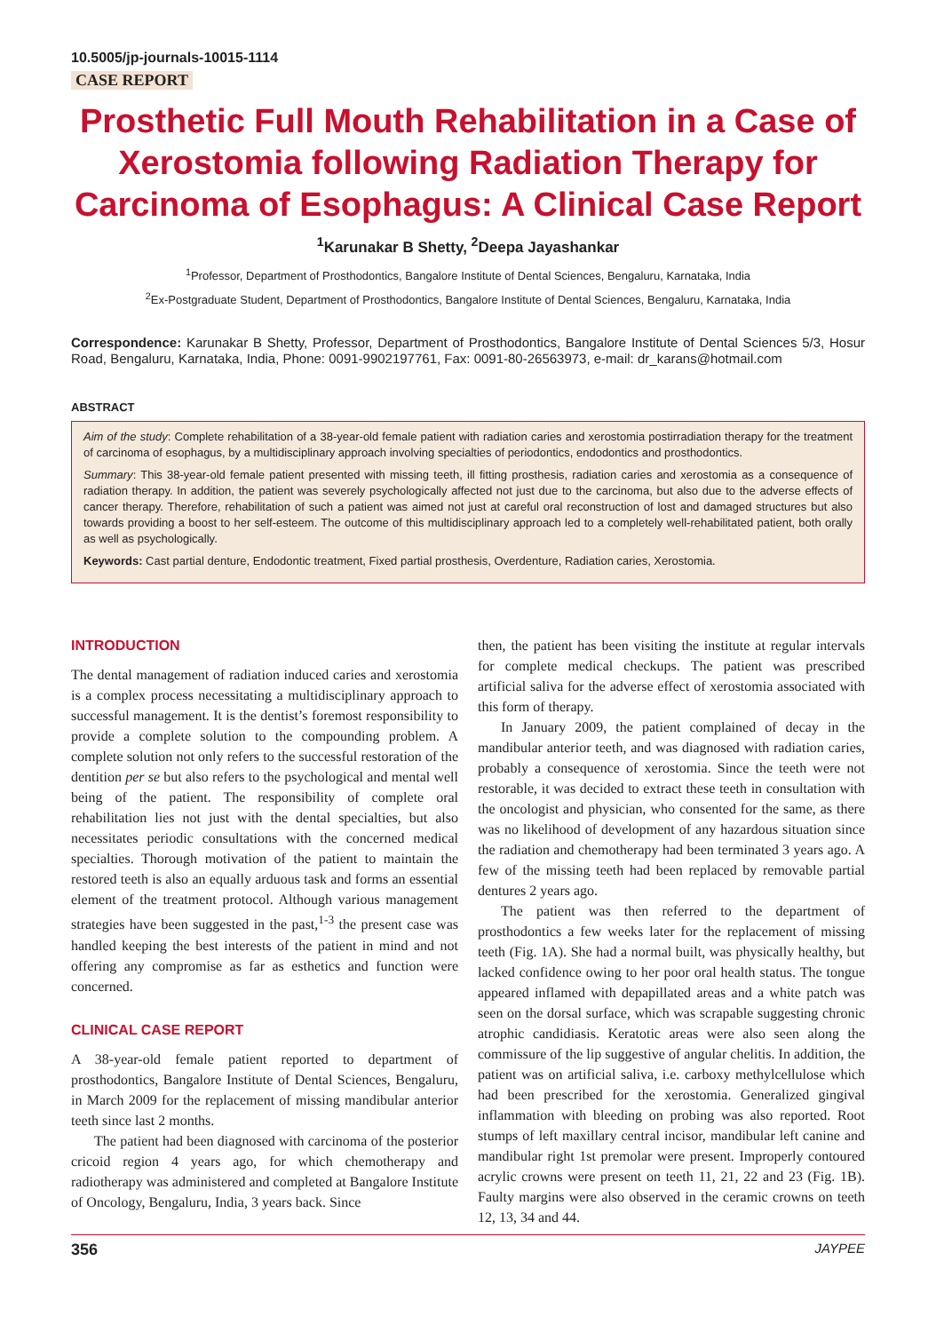10.5005/jp-journals-10015-1114
CASE REPORT
Prosthetic Full Mouth Rehabilitation in a Case of Xerostomia following Radiation Therapy for Carcinoma of Esophagus: A Clinical Case Report
<sup>1</sup> Karunakar B Shetty, <sup>2</sup>Deepa Jayashankar
<sup>1</sup> Professor, Department of Prosthodontics, Bangalore Institute of Dental Sciences, Bengaluru, Karnataka, India
<sup>2</sup> Ex-Postgraduate Student, Department of Prosthodontics, Bangalore Institute of Dental Sciences, Bengaluru, Karnataka, India
Correspondence: Karunakar B Shetty, Professor, Department of Prosthodontics, Bangalore Institute of Dental Sciences 5/3, Hosur Road, Bengaluru, Karnataka, India, Phone: 0091-9902197761, Fax: 0091-80-26563973, e-mail: dr_karans@hotmail.com
ABSTRACT
Aim of the study: Complete rehabilitation of a 38-year-old female patient with radiation caries and xerostomia postirradiation therapy for the treatment of carcinoma of esophagus, by a multidisciplinary approach involving specialties of periodontics, endodontics and prosthodontics.
Summary: This 38-year-old female patient presented with missing teeth, ill fitting prosthesis, radiation caries and xerostomia as a consequence of radiation therapy. In addition, the patient was severely psychologically affected not just due to the carcinoma, but also due to the adverse effects of cancer therapy. Therefore, rehabilitation of such a patient was aimed not just at careful oral reconstruction of lost and damaged structures but also towards providing a boost to her self-esteem. The outcome of this multidisciplinary approach led to a completely well-rehabilitated patient, both orally as well as psychologically.
Keywords: Cast partial denture, Endodontic treatment, Fixed partial prosthesis, Overdenture, Radiation caries, Xerostomia.
INTRODUCTION
The dental management of radiation induced caries and xerostomia is a complex process necessitating a multidisciplinary approach to successful management. It is the dentist’s foremost responsibility to provide a complete solution to the compounding problem. A complete solution not only refers to the successful restoration of the dentition per se but also refers to the psychological and mental well being of the patient. The responsibility of complete oral rehabilitation lies not just with the dental specialties, but also necessitates periodic consultations with the concerned medical specialties. Thorough motivation of the patient to maintain the restored teeth is also an equally arduous task and forms an essential element of the treatment protocol. Although various management strategies have been suggested in the past,<sup>1-3</sup> the present case was handled keeping the best interests of the patient in mind and not offering any compromise as far as esthetics and function were concerned.
CLINICAL CASE REPORT
A 38-year-old female patient reported to department of prosthodontics, Bangalore Institute of Dental Sciences, Bengaluru, in March 2009 for the replacement of missing mandibular anterior teeth since last 2 months.
The patient had been diagnosed with carcinoma of the posterior cricoid region 4 years ago, for which chemotherapy and radiotherapy was administered and completed at Bangalore Institute of Oncology, Bengaluru, India, 3 years back. Since
then, the patient has been visiting the institute at regular intervals for complete medical checkups. The patient was prescribed artificial saliva for the adverse effect of xerostomia associated with this form of therapy.
In January 2009, the patient complained of decay in the mandibular anterior teeth, and was diagnosed with radiation caries, probably a consequence of xerostomia. Since the teeth were not restorable, it was decided to extract these teeth in consultation with the oncologist and physician, who consented for the same, as there was no likelihood of development of any hazardous situation since the radiation and chemotherapy had been terminated 3 years ago. A few of the missing teeth had been replaced by removable partial dentures 2 years ago.
The patient was then referred to the department of prosthodontics a few weeks later for the replacement of missing teeth (Fig. 1A). She had a normal built, was physically healthy, but lacked confidence owing to her poor oral health status. The tongue appeared inflamed with depapillated areas and a white patch was seen on the dorsal surface, which was scrapable suggesting chronic atrophic candidiasis. Keratotic areas were also seen along the commissure of the lip suggestive of angular chelitis. In addition, the patient was on artificial saliva, i.e. carboxy methylcellulose which had been prescribed for the xerostomia. Generalized gingival inflammation with bleeding on probing was also reported. Root stumps of left maxillary central incisor, mandibular left canine and mandibular right 1st premolar were present. Improperly contoured acrylic crowns were present on teeth 11, 21, 22 and 23 (Fig. 1B). Faulty margins were also observed in the ceramic crowns on teeth 12, 13, 34 and 44.
356 JAYPEE